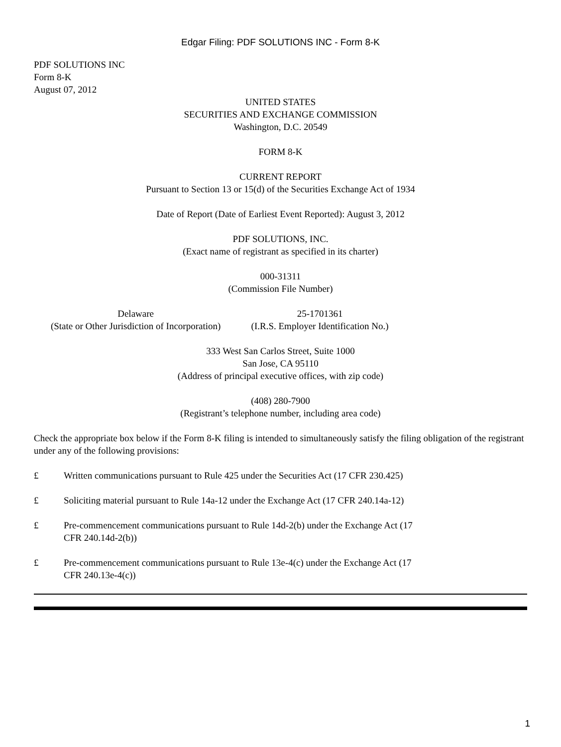Edgar Filing: PDF SOLUTIONS INC - Form 8-K
PDF SOLUTIONS INC
Form 8-K
August 07, 2012
UNITED STATES
SECURITIES AND EXCHANGE COMMISSION
Washington, D.C. 20549
FORM 8-K
CURRENT REPORT
Pursuant to Section 13 or 15(d) of the Securities Exchange Act of 1934
Date of Report (Date of Earliest Event Reported): August 3, 2012
PDF SOLUTIONS, INC.
(Exact name of registrant as specified in its charter)
000-31311
(Commission File Number)
| Delaware | 25-1701361 |
| (State or Other Jurisdiction of Incorporation) | (I.R.S. Employer Identification No.) |
333 West San Carlos Street, Suite 1000
San Jose, CA 95110
(Address of principal executive offices, with zip code)
(408) 280-7900
(Registrant’s telephone number, including area code)
Check the appropriate box below if the Form 8-K filing is intended to simultaneously satisfy the filing obligation of the registrant under any of the following provisions:
£ Written communications pursuant to Rule 425 under the Securities Act (17 CFR 230.425)
£ Soliciting material pursuant to Rule 14a-12 under the Exchange Act (17 CFR 240.14a-12)
£ Pre-commencement communications pursuant to Rule 14d-2(b) under the Exchange Act (17 CFR 240.14d-2(b))
£ Pre-commencement communications pursuant to Rule 13e-4(c) under the Exchange Act (17 CFR 240.13e-4(c))
1